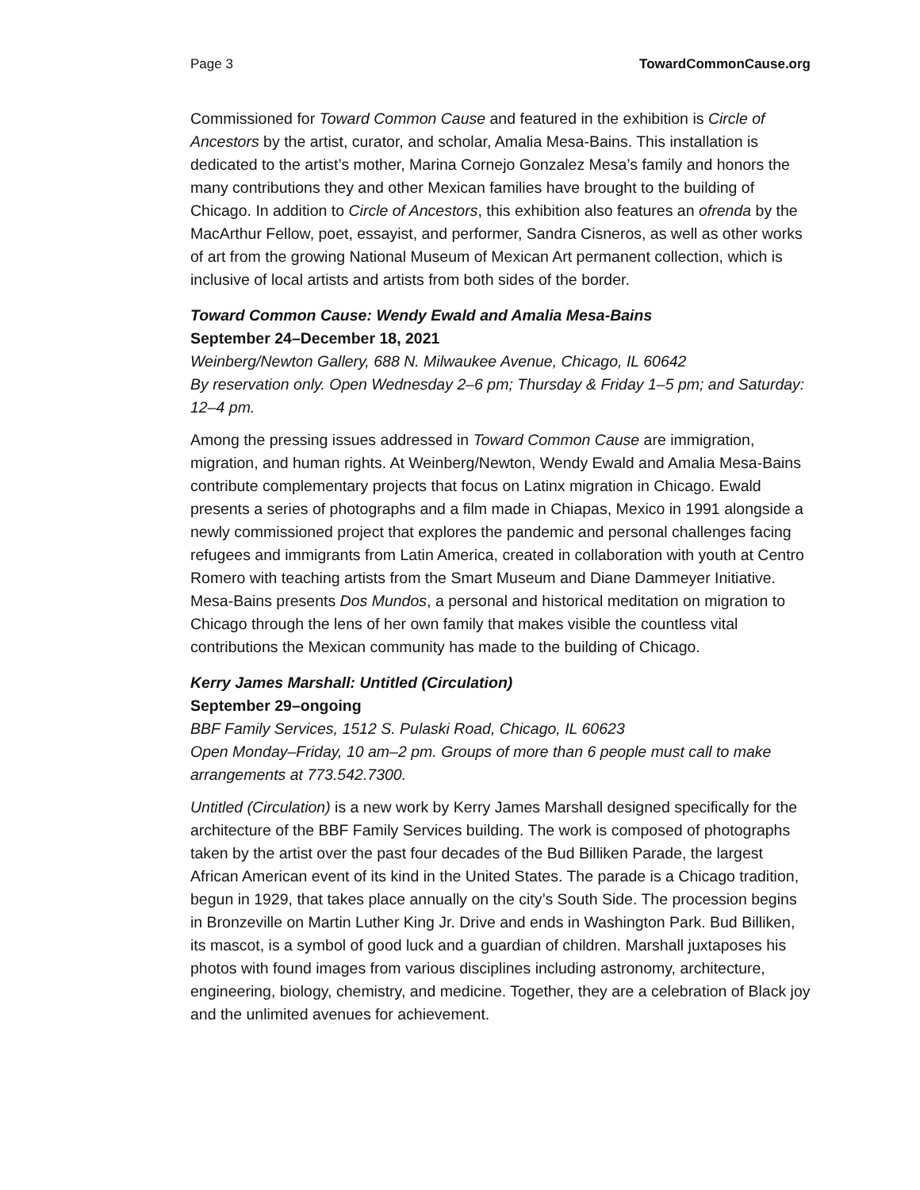Page 3 TowardCommonCause.org
Commissioned for Toward Common Cause and featured in the exhibition is Circle of Ancestors by the artist, curator, and scholar, Amalia Mesa-Bains. This installation is dedicated to the artist’s mother, Marina Cornejo Gonzalez Mesa’s family and honors the many contributions they and other Mexican families have brought to the building of Chicago. In addition to Circle of Ancestors, this exhibition also features an ofrenda by the MacArthur Fellow, poet, essayist, and performer, Sandra Cisneros, as well as other works of art from the growing National Museum of Mexican Art permanent collection, which is inclusive of local artists and artists from both sides of the border.
Toward Common Cause: Wendy Ewald and Amalia Mesa-Bains
September 24–December 18, 2021
Weinberg/Newton Gallery, 688 N. Milwaukee Avenue, Chicago, IL 60642
By reservation only. Open Wednesday 2–6 pm; Thursday & Friday 1–5 pm; and Saturday: 12–4 pm.
Among the pressing issues addressed in Toward Common Cause are immigration, migration, and human rights. At Weinberg/Newton, Wendy Ewald and Amalia Mesa-Bains contribute complementary projects that focus on Latinx migration in Chicago. Ewald presents a series of photographs and a film made in Chiapas, Mexico in 1991 alongside a newly commissioned project that explores the pandemic and personal challenges facing refugees and immigrants from Latin America, created in collaboration with youth at Centro Romero with teaching artists from the Smart Museum and Diane Dammeyer Initiative. Mesa-Bains presents Dos Mundos, a personal and historical meditation on migration to Chicago through the lens of her own family that makes visible the countless vital contributions the Mexican community has made to the building of Chicago.
Kerry James Marshall: Untitled (Circulation)
September 29–ongoing
BBF Family Services, 1512 S. Pulaski Road, Chicago, IL 60623
Open Monday–Friday, 10 am–2 pm. Groups of more than 6 people must call to make arrangements at 773.542.7300.
Untitled (Circulation) is a new work by Kerry James Marshall designed specifically for the architecture of the BBF Family Services building. The work is composed of photographs taken by the artist over the past four decades of the Bud Billiken Parade, the largest African American event of its kind in the United States. The parade is a Chicago tradition, begun in 1929, that takes place annually on the city’s South Side. The procession begins in Bronzeville on Martin Luther King Jr. Drive and ends in Washington Park. Bud Billiken, its mascot, is a symbol of good luck and a guardian of children. Marshall juxtaposes his photos with found images from various disciplines including astronomy, architecture, engineering, biology, chemistry, and medicine. Together, they are a celebration of Black joy and the unlimited avenues for achievement.